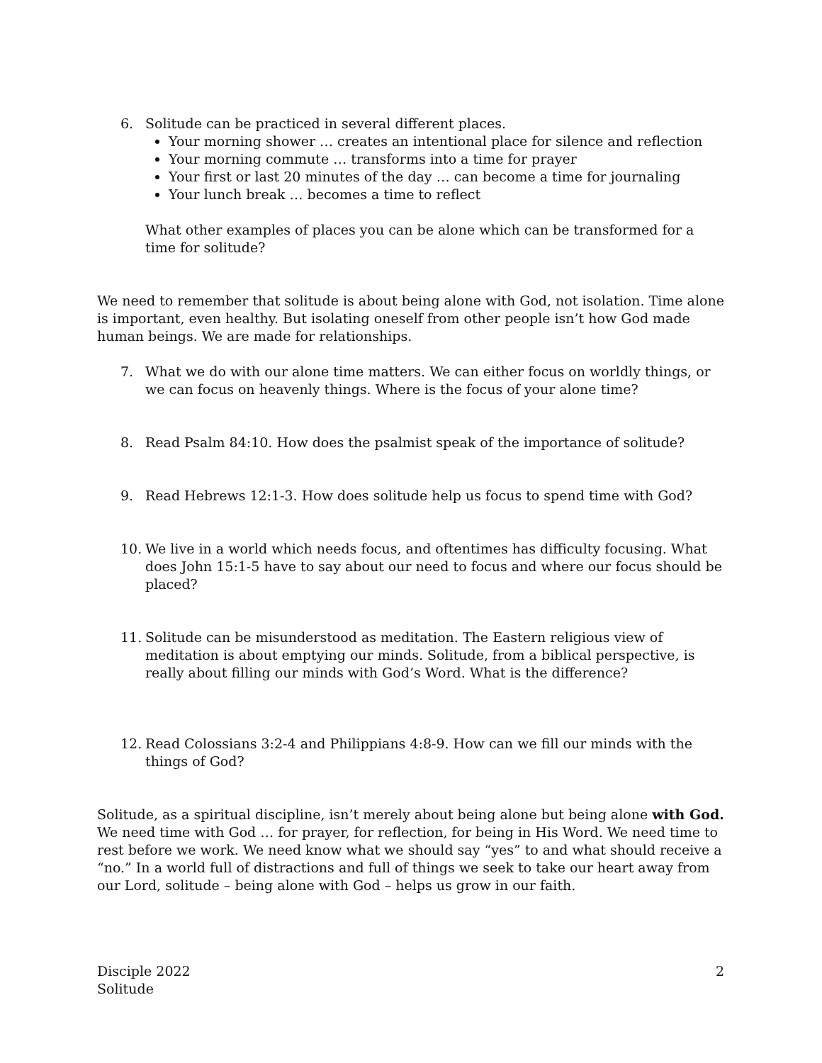6. Solitude can be practiced in several different places.
Your morning shower … creates an intentional place for silence and reflection
Your morning commute … transforms into a time for prayer
Your first or last 20 minutes of the day … can become a time for journaling
Your lunch break … becomes a time to reflect
What other examples of places you can be alone which can be transformed for a time for solitude?
We need to remember that solitude is about being alone with God, not isolation. Time alone is important, even healthy. But isolating oneself from other people isn’t how God made human beings. We are made for relationships.
7. What we do with our alone time matters. We can either focus on worldly things, or we can focus on heavenly things. Where is the focus of your alone time?
8. Read Psalm 84:10. How does the psalmist speak of the importance of solitude?
9. Read Hebrews 12:1-3. How does solitude help us focus to spend time with God?
10. We live in a world which needs focus, and oftentimes has difficulty focusing. What does John 15:1-5 have to say about our need to focus and where our focus should be placed?
11. Solitude can be misunderstood as meditation. The Eastern religious view of meditation is about emptying our minds. Solitude, from a biblical perspective, is really about filling our minds with God’s Word. What is the difference?
12. Read Colossians 3:2-4 and Philippians 4:8-9. How can we fill our minds with the things of God?
Solitude, as a spiritual discipline, isn’t merely about being alone but being alone with God. We need time with God … for prayer, for reflection, for being in His Word. We need time to rest before we work. We need know what we should say “yes” to and what should receive a “no.” In a world full of distractions and full of things we seek to take our heart away from our Lord, solitude – being alone with God – helps us grow in our faith.
Disciple 2022
Solitude
2